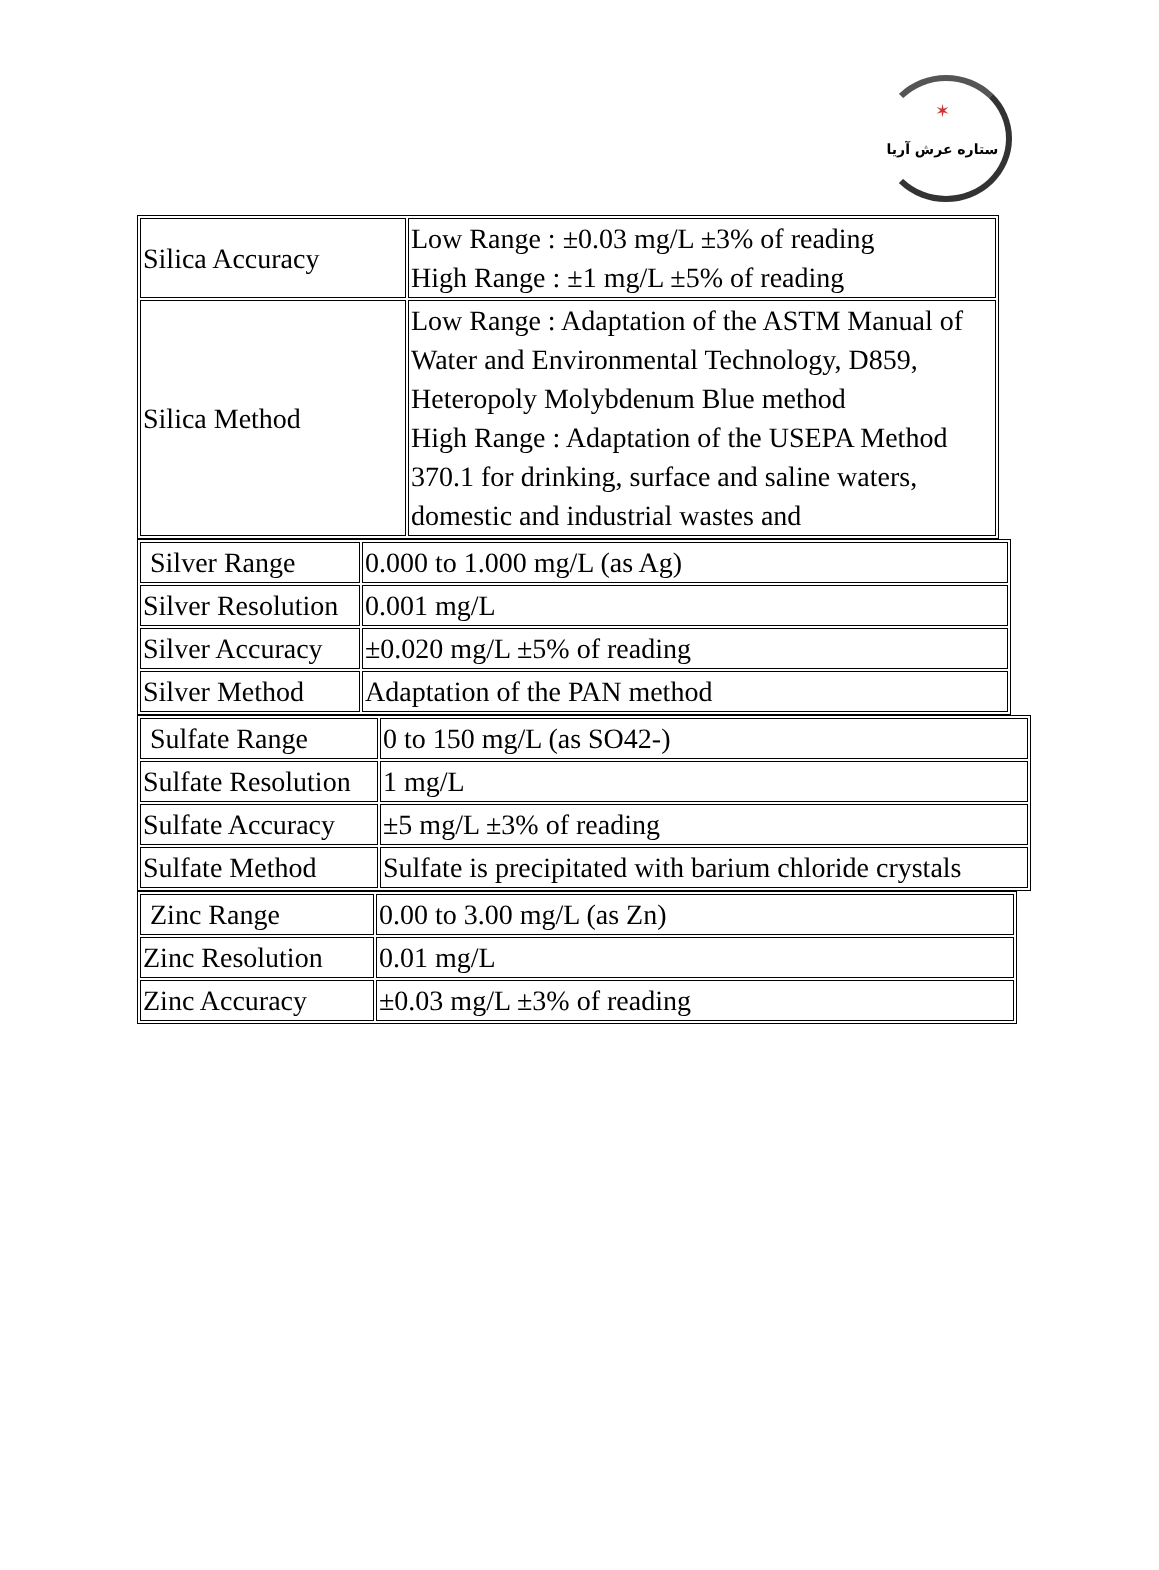✶
ستاره عرش آریا
| Silica Accuracy | Low Range : ±0.03 mg/L ±3% of reading High Range : ±1 mg/L ±5% of reading |
| Silica Method | Low Range : Adaptation of the ASTM Manual of Water and Environmental Technology, D859, Heteropoly Molybdenum Blue method High Range : Adaptation of the USEPA Method 370.1 for drinking, surface and saline waters, domestic and industrial wastes and |
| Silver Range | 0.000 to 1.000 mg/L (as Ag) |
| Silver Resolution | 0.001 mg/L |
| Silver Accuracy | ±0.020 mg/L ±5% of reading |
| Silver Method | Adaptation of the PAN method |
| Sulfate Range | 0 to 150 mg/L (as SO42-) |
| Sulfate Resolution | 1 mg/L |
| Sulfate Accuracy | ±5 mg/L ±3% of reading |
| Sulfate Method | Sulfate is precipitated with barium chloride crystals |
| Zinc Range | 0.00 to 3.00 mg/L (as Zn) |
| Zinc Resolution | 0.01 mg/L |
| Zinc Accuracy | ±0.03 mg/L ±3% of reading |